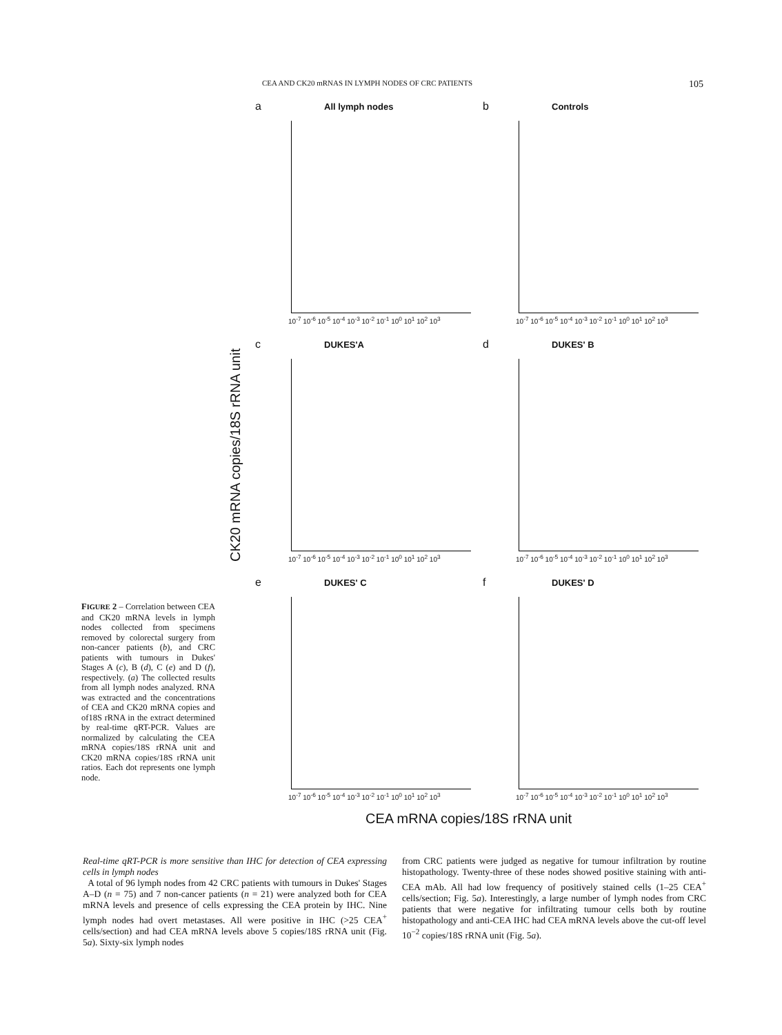CEA AND CK20 mRNAS IN LYMPH NODES OF CRC PATIENTS 105
a All lymph nodes
10<sup>-7</sup> 10<sup>-6</sup> 10<sup>-5</sup> 10<sup>-4</sup> 10<sup>-3</sup> 10<sup>-2</sup> 10<sup>-1</sup> 10<sup>0</sup> 10<sup>1</sup> 10<sup>2</sup> 10<sup>3</sup>
b Controls
10<sup>-7</sup> 10<sup>-6</sup> 10<sup>-5</sup> 10<sup>-4</sup> 10<sup>-3</sup> 10<sup>-2</sup> 10<sup>-1</sup> 10<sup>0</sup> 10<sup>1</sup> 10<sup>2</sup> 10<sup>3</sup>
c DUKES'A
10<sup>-7</sup> 10<sup>-6</sup> 10<sup>-5</sup> 10<sup>-4</sup> 10<sup>-3</sup> 10<sup>-2</sup> 10<sup>-1</sup> 10<sup>0</sup> 10<sup>1</sup> 10<sup>2</sup> 10<sup>3</sup>
d DUKES' B
10<sup>-7</sup> 10<sup>-6</sup> 10<sup>-5</sup> 10<sup>-4</sup> 10<sup>-3</sup> 10<sup>-2</sup> 10<sup>-1</sup> 10<sup>0</sup> 10<sup>1</sup> 10<sup>2</sup> 10<sup>3</sup>
e DUKES' C
10<sup>-7</sup> 10<sup>-6</sup> 10<sup>-5</sup> 10<sup>-4</sup> 10<sup>-3</sup> 10<sup>-2</sup> 10<sup>-1</sup> 10<sup>0</sup> 10<sup>1</sup> 10<sup>2</sup> 10<sup>3</sup>
f DUKES' D
10<sup>-7</sup> 10<sup>-6</sup> 10<sup>-5</sup> 10<sup>-4</sup> 10<sup>-3</sup> 10<sup>-2</sup> 10<sup>-1</sup> 10<sup>0</sup> 10<sup>1</sup> 10<sup>2</sup> 10<sup>3</sup>
CK20 mRNA copies/18S rRNA unit
CEA mRNA copies/18S rRNA unit
FIGURE 2 – Correlation between CEA and CK20 mRNA levels in lymph nodes collected from specimens removed by colorectal surgery from non-cancer patients (b), and CRC patients with tumours in Dukes' Stages A (c), B (d), C (e) and D (f), respectively. (a) The collected results from all lymph nodes analyzed. RNA was extracted and the concentrations of CEA and CK20 mRNA copies and of18S rRNA in the extract determined by real-time qRT-PCR. Values are normalized by calculating the CEA mRNA copies/18S rRNA unit and CK20 mRNA copies/18S rRNA unit ratios. Each dot represents one lymph node.
Real-time qRT-PCR is more sensitive than IHC for detection of CEA expressing cells in lymph nodes
A total of 96 lymph nodes from 42 CRC patients with tumours in Dukes' Stages A–D (n = 75) and 7 non-cancer patients (n = 21) were analyzed both for CEA mRNA levels and presence of cells expressing the CEA protein by IHC. Nine lymph nodes had overt metastases. All were positive in IHC (>25 CEA<sup>+</sup> cells/section) and had CEA mRNA levels above 5 copies/18S rRNA unit (Fig. 5a). Sixty-six lymph nodes
from CRC patients were judged as negative for tumour infiltration by routine histopathology. Twenty-three of these nodes showed positive staining with anti-CEA mAb. All had low frequency of positively stained cells (1–25 CEA<sup>+</sup> cells/section; Fig. 5a). Interestingly, a large number of lymph nodes from CRC patients that were negative for infiltrating tumour cells both by routine histopathology and anti-CEA IHC had CEA mRNA levels above the cut-off level 10<sup>−2</sup> copies/18S rRNA unit (Fig. 5a).